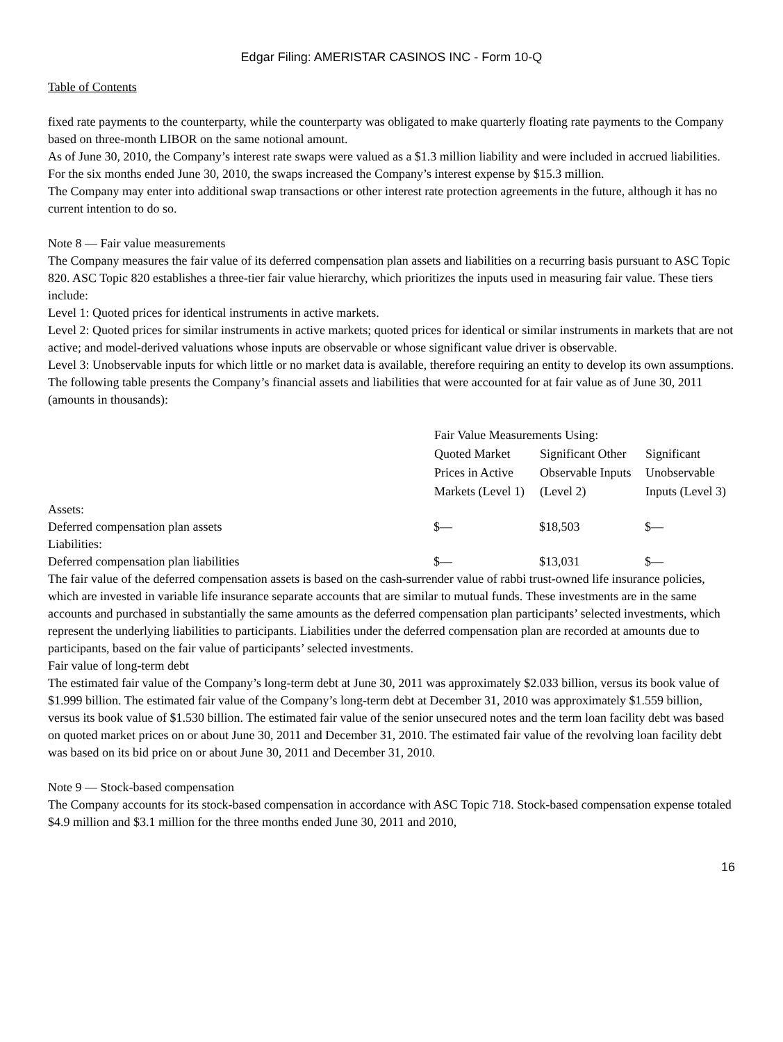Edgar Filing: AMERISTAR CASINOS INC - Form 10-Q
Table of Contents
fixed rate payments to the counterparty, while the counterparty was obligated to make quarterly floating rate payments to the Company based on three-month LIBOR on the same notional amount.
As of June 30, 2010, the Company’s interest rate swaps were valued as a $1.3 million liability and were included in accrued liabilities. For the six months ended June 30, 2010, the swaps increased the Company’s interest expense by $15.3 million.
The Company may enter into additional swap transactions or other interest rate protection agreements in the future, although it has no current intention to do so.
Note 8 — Fair value measurements
The Company measures the fair value of its deferred compensation plan assets and liabilities on a recurring basis pursuant to ASC Topic 820. ASC Topic 820 establishes a three-tier fair value hierarchy, which prioritizes the inputs used in measuring fair value. These tiers include:
Level 1: Quoted prices for identical instruments in active markets.
Level 2: Quoted prices for similar instruments in active markets; quoted prices for identical or similar instruments in markets that are not active; and model-derived valuations whose inputs are observable or whose significant value driver is observable.
Level 3: Unobservable inputs for which little or no market data is available, therefore requiring an entity to develop its own assumptions.
The following table presents the Company’s financial assets and liabilities that were accounted for at fair value as of June 30, 2011 (amounts in thousands):
| | Fair Value Measurements Using: | | |
| | Quoted Market | Significant Other | Significant |
| | Prices in Active | Observable Inputs | Unobservable |
| | Markets (Level 1) | (Level 2) | Inputs (Level 3) |
| Assets: | | | |
| Deferred compensation plan assets | $— | $18,503 | $— |
| Liabilities: | | | |
| Deferred compensation plan liabilities | $— | $13,031 | $— |
The fair value of the deferred compensation assets is based on the cash-surrender value of rabbi trust-owned life insurance policies, which are invested in variable life insurance separate accounts that are similar to mutual funds. These investments are in the same accounts and purchased in substantially the same amounts as the deferred compensation plan participants’ selected investments, which represent the underlying liabilities to participants. Liabilities under the deferred compensation plan are recorded at amounts due to participants, based on the fair value of participants’ selected investments.
Fair value of long-term debt
The estimated fair value of the Company’s long-term debt at June 30, 2011 was approximately $2.033 billion, versus its book value of $1.999 billion. The estimated fair value of the Company’s long-term debt at December 31, 2010 was approximately $1.559 billion, versus its book value of $1.530 billion. The estimated fair value of the senior unsecured notes and the term loan facility debt was based on quoted market prices on or about June 30, 2011 and December 31, 2010. The estimated fair value of the revolving loan facility debt was based on its bid price on or about June 30, 2011 and December 31, 2010.
Note 9 — Stock-based compensation
The Company accounts for its stock-based compensation in accordance with ASC Topic 718. Stock-based compensation expense totaled $4.9 million and $3.1 million for the three months ended June 30, 2011 and 2010,
16